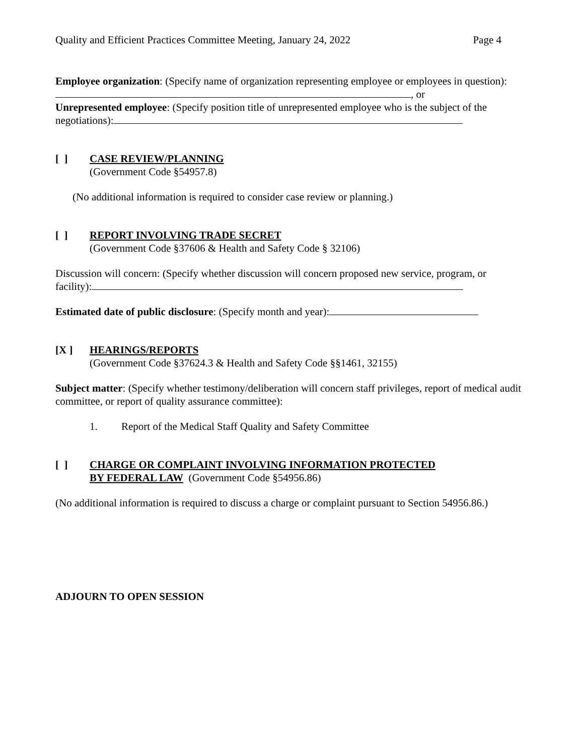Quality and Efficient Practices Committee Meeting, January 24, 2022 Page 4
Employee organization: (Specify name of organization representing employee or employees in question): , or
Unrepresented employee: (Specify position title of unrepresented employee who is the subject of the negotiations):
[ ] CASE REVIEW/PLANNING
(Government Code §54957.8)
(No additional information is required to consider case review or planning.)
[ ] REPORT INVOLVING TRADE SECRET
(Government Code §37606 & Health and Safety Code § 32106)
Discussion will concern: (Specify whether discussion will concern proposed new service, program, or facility):
Estimated date of public disclosure: (Specify month and year):
[X ] HEARINGS/REPORTS
(Government Code §37624.3 & Health and Safety Code §§1461, 32155)
Subject matter: (Specify whether testimony/deliberation will concern staff privileges, report of medical audit committee, or report of quality assurance committee):
1. Report of the Medical Staff Quality and Safety Committee
[ ] CHARGE OR COMPLAINT INVOLVING INFORMATION PROTECTED
BY FEDERAL LAW (Government Code §54956.86)
(No additional information is required to discuss a charge or complaint pursuant to Section 54956.86.)
ADJOURN TO OPEN SESSION